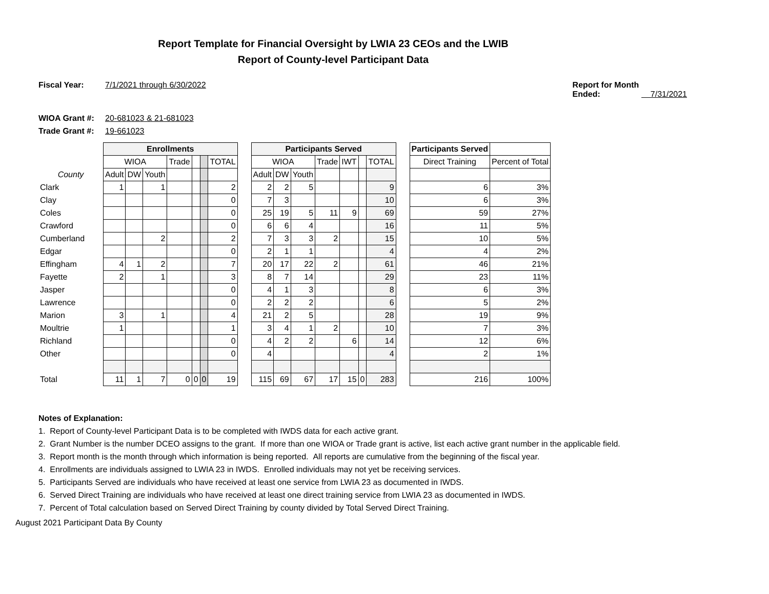Report Template for Financial Oversight by LWIA 23 CEOs and the LWIB
Report of County-level Participant Data
Fiscal Year: 7/1/2021 through 6/30/2022
Report for Month Ended: 7/31/2021
WIOA Grant #: 20-681023 & 21-681023
Trade Grant #: 19-661023
| | Enrollments | | | | | | | | Participants Served | | | | | | | | Participants Served | |
| | WIOA | | | Trade | | | TOTAL | | WIOA | | | Trade | IWT | | TOTAL | | Direct Training | Percent of Total |
| County | Adult | DW | Youth | | | | | | Adult | DW | Youth | | | | | | | |
| Clark | 1 | | 1 | | | | 2 | | 2 | 2 | 5 | | | | 9 | | 6 | 3% |
| Clay | | | | | | | 0 | | 7 | 3 | | | | | 10 | | 6 | 3% |
| Coles | | | | | | | 0 | | 25 | 19 | 5 | 11 | 9 | | 69 | | 59 | 27% |
| Crawford | | | | | | | 0 | | 6 | 6 | 4 | | | | 16 | | 11 | 5% |
| Cumberland | | | 2 | | | | 2 | | 7 | 3 | 3 | 2 | | | 15 | | 10 | 5% |
| Edgar | | | | | | | 0 | | 2 | 1 | 1 | | | | 4 | | 4 | 2% |
| Effingham | 4 | 1 | 2 | | | | 7 | | 20 | 17 | 22 | 2 | | | 61 | | 46 | 21% |
| Fayette | 2 | | 1 | | | | 3 | | 8 | 7 | 14 | | | | 29 | | 23 | 11% |
| Jasper | | | | | | | 0 | | 4 | 1 | 3 | | | | 8 | | 6 | 3% |
| Lawrence | | | | | | | 0 | | 2 | 2 | 2 | | | | 6 | | 5 | 2% |
| Marion | 3 | | 1 | | | | 4 | | 21 | 2 | 5 | | | | 28 | | 19 | 9% |
| Moultrie | 1 | | | | | | 1 | | 3 | 4 | 1 | 2 | | | 10 | | 7 | 3% |
| Richland | | | | | | | 0 | | 4 | 2 | 2 | | 6 | | 14 | | 12 | 6% |
| Other | | | | | | | 0 | | 4 | | | | | | 4 | | 2 | 1% |
| Total | 11 | 1 | 7 | 0 | 0 | 0 | 19 | | 115 | 69 | 67 | 17 | 15 | 0 | 283 | | 216 | 100% |
Notes of Explanation:
1. Report of County-level Participant Data is to be completed with IWDS data for each active grant.
2. Grant Number is the number DCEO assigns to the grant. If more than one WIOA or Trade grant is active, list each active grant number in the applicable field.
3. Report month is the month through which information is being reported. All reports are cumulative from the beginning of the fiscal year.
4. Enrollments are individuals assigned to LWIA 23 in IWDS. Enrolled individuals may not yet be receiving services.
5. Participants Served are individuals who have received at least one service from LWIA 23 as documented in IWDS.
6. Served Direct Training are individuals who have received at least one direct training service from LWIA 23 as documented in IWDS.
7. Percent of Total calculation based on Served Direct Training by county divided by Total Served Direct Training.
August 2021 Participant Data By County